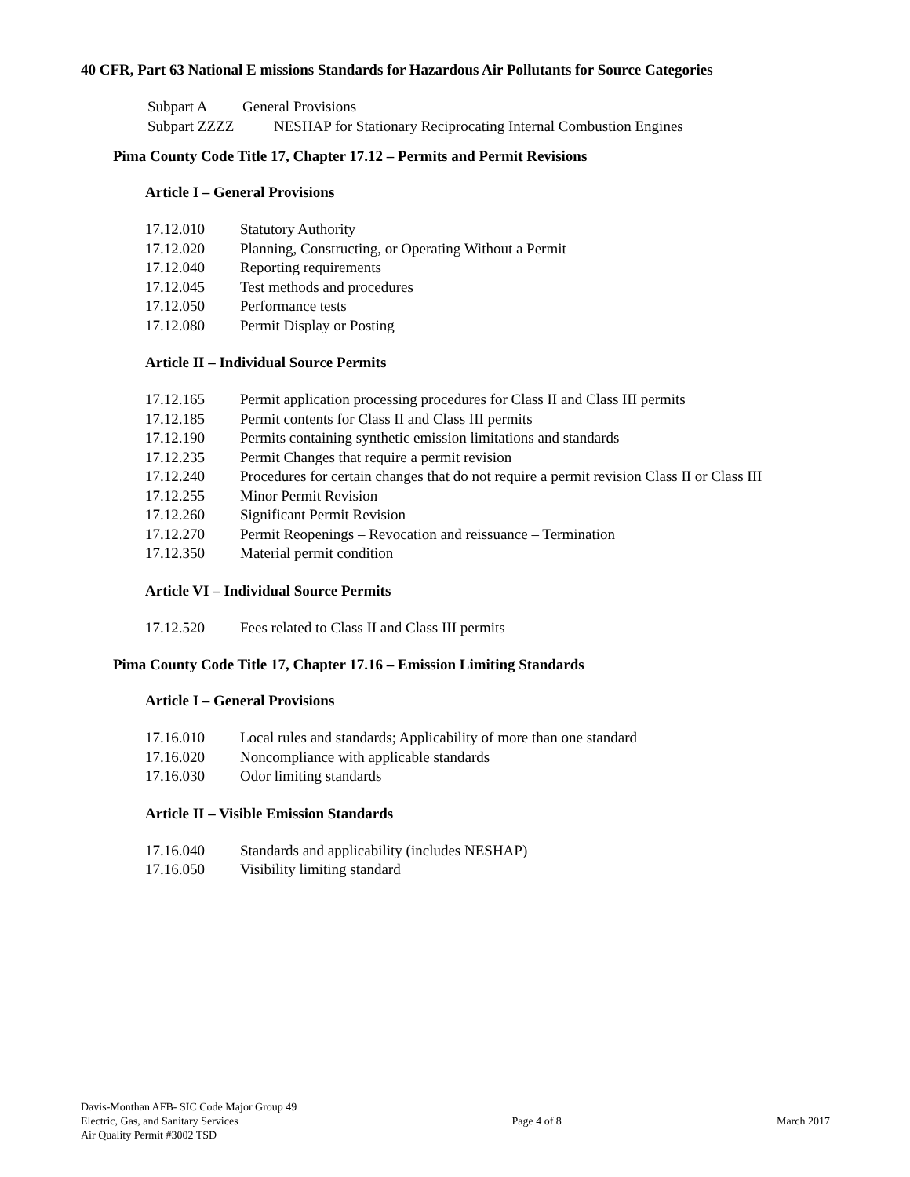40 CFR, Part 63 National E missions Standards for Hazardous Air Pollutants for Source Categories
Subpart A General Provisions
Subpart ZZZZ NESHAP for Stationary Reciprocating Internal Combustion Engines
Pima County Code Title 17, Chapter 17.12 – Permits and Permit Revisions
Article I – General Provisions
17.12.010 Statutory Authority
17.12.020 Planning, Constructing, or Operating Without a Permit
17.12.040 Reporting requirements
17.12.045 Test methods and procedures
17.12.050 Performance tests
17.12.080 Permit Display or Posting
Article II – Individual Source Permits
17.12.165 Permit application processing procedures for Class II and Class III permits
17.12.185 Permit contents for Class II and Class III permits
17.12.190 Permits containing synthetic emission limitations and standards
17.12.235 Permit Changes that require a permit revision
17.12.240 Procedures for certain changes that do not require a permit revision Class II or Class III
17.12.255 Minor Permit Revision
17.12.260 Significant Permit Revision
17.12.270 Permit Reopenings – Revocation and reissuance – Termination
17.12.350 Material permit condition
Article VI – Individual Source Permits
17.12.520 Fees related to Class II and Class III permits
Pima County Code Title 17, Chapter 17.16 – Emission Limiting Standards
Article I – General Provisions
17.16.010 Local rules and standards; Applicability of more than one standard
17.16.020 Noncompliance with applicable standards
17.16.030 Odor limiting standards
Article II – Visible Emission Standards
17.16.040 Standards and applicability (includes NESHAP)
17.16.050 Visibility limiting standard
Davis-Monthan AFB- SIC Code Major Group 49
Electric, Gas, and Sanitary Services
Air Quality Permit #3002 TSD
Page 4 of 8
March 2017